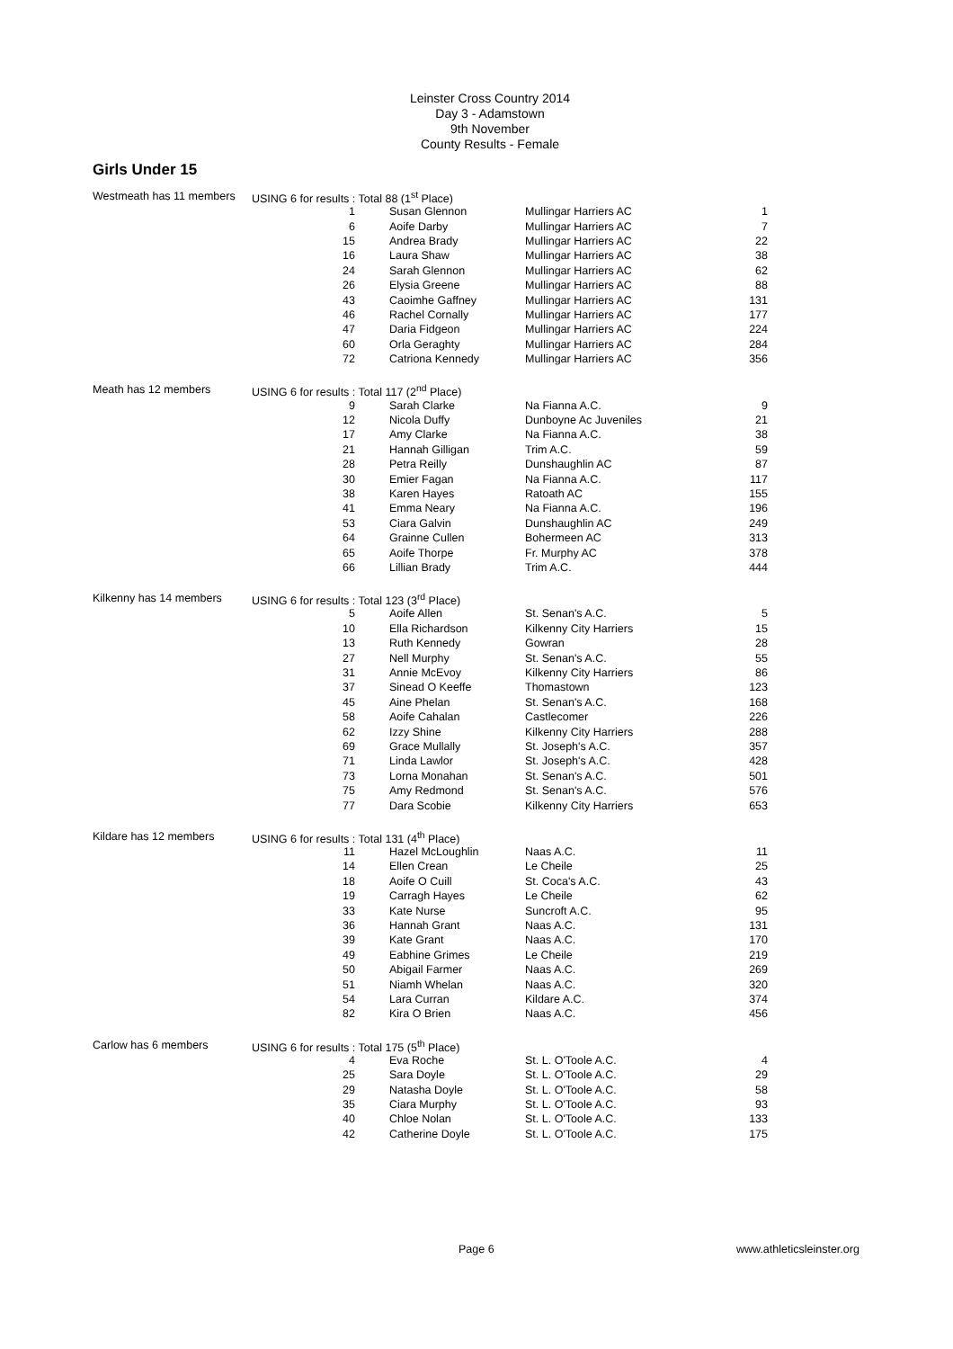Leinster Cross Country 2014
Day 3 - Adamstown
9th November
County Results - Female
Girls Under 15
| Westmeath has 11 members | USING 6 for results : Total 88 (1<sup>st</sup> Place) | | | | |
| | 1 | | Susan Glennon | Mullingar Harriers AC | 1 |
| | 6 | | Aoife Darby | Mullingar Harriers AC | 7 |
| | 15 | | Andrea Brady | Mullingar Harriers AC | 22 |
| | 16 | | Laura Shaw | Mullingar Harriers AC | 38 |
| | 24 | | Sarah Glennon | Mullingar Harriers AC | 62 |
| | 26 | | Elysia Greene | Mullingar Harriers AC | 88 |
| | 43 | | Caoimhe Gaffney | Mullingar Harriers AC | 131 |
| | 46 | | Rachel Cornally | Mullingar Harriers AC | 177 |
| | 47 | | Daria Fidgeon | Mullingar Harriers AC | 224 |
| | 60 | | Orla Geraghty | Mullingar Harriers AC | 284 |
| | 72 | | Catriona Kennedy | Mullingar Harriers AC | 356 |
| Meath has 12 members | USING 6 for results : Total 117 (2<sup>nd</sup> Place) | | | | |
| | 9 | | Sarah Clarke | Na Fianna A.C. | 9 |
| | 12 | | Nicola Duffy | Dunboyne Ac Juveniles | 21 |
| | 17 | | Amy Clarke | Na Fianna A.C. | 38 |
| | 21 | | Hannah Gilligan | Trim A.C. | 59 |
| | 28 | | Petra Reilly | Dunshaughlin AC | 87 |
| | 30 | | Emier Fagan | Na Fianna A.C. | 117 |
| | 38 | | Karen Hayes | Ratoath AC | 155 |
| | 41 | | Emma Neary | Na Fianna A.C. | 196 |
| | 53 | | Ciara Galvin | Dunshaughlin AC | 249 |
| | 64 | | Grainne Cullen | Bohermeen AC | 313 |
| | 65 | | Aoife Thorpe | Fr. Murphy AC | 378 |
| | 66 | | Lillian Brady | Trim A.C. | 444 |
| Kilkenny has 14 members | USING 6 for results : Total 123 (3<sup>rd</sup> Place) | | | | |
| | 5 | | Aoife Allen | St. Senan's A.C. | 5 |
| | 10 | | Ella Richardson | Kilkenny City Harriers | 15 |
| | 13 | | Ruth Kennedy | Gowran | 28 |
| | 27 | | Nell Murphy | St. Senan's A.C. | 55 |
| | 31 | | Annie McEvoy | Kilkenny City Harriers | 86 |
| | 37 | | Sinead O Keeffe | Thomastown | 123 |
| | 45 | | Aine Phelan | St. Senan's A.C. | 168 |
| | 58 | | Aoife Cahalan | Castlecomer | 226 |
| | 62 | | Izzy Shine | Kilkenny City Harriers | 288 |
| | 69 | | Grace Mullally | St. Joseph's A.C. | 357 |
| | 71 | | Linda Lawlor | St. Joseph's A.C. | 428 |
| | 73 | | Lorna Monahan | St. Senan's A.C. | 501 |
| | 75 | | Amy Redmond | St. Senan's A.C. | 576 |
| | 77 | | Dara Scobie | Kilkenny City Harriers | 653 |
| Kildare has 12 members | USING 6 for results : Total 131 (4<sup>th</sup> Place) | | | | |
| | 11 | | Hazel McLoughlin | Naas A.C. | 11 |
| | 14 | | Ellen Crean | Le Cheile | 25 |
| | 18 | | Aoife O Cuill | St. Coca's A.C. | 43 |
| | 19 | | Carragh Hayes | Le Cheile | 62 |
| | 33 | | Kate Nurse | Suncroft A.C. | 95 |
| | 36 | | Hannah Grant | Naas A.C. | 131 |
| | 39 | | Kate Grant | Naas A.C. | 170 |
| | 49 | | Eabhine Grimes | Le Cheile | 219 |
| | 50 | | Abigail Farmer | Naas A.C. | 269 |
| | 51 | | Niamh Whelan | Naas A.C. | 320 |
| | 54 | | Lara Curran | Kildare A.C. | 374 |
| | 82 | | Kira O Brien | Naas A.C. | 456 |
| Carlow has 6 members | USING 6 for results : Total 175 (5<sup>th</sup> Place) | | | | |
| | 4 | | Eva Roche | St. L. O'Toole A.C. | 4 |
| | 25 | | Sara Doyle | St. L. O'Toole A.C. | 29 |
| | 29 | | Natasha Doyle | St. L. O'Toole A.C. | 58 |
| | 35 | | Ciara Murphy | St. L. O'Toole A.C. | 93 |
| | 40 | | Chloe Nolan | St. L. O'Toole A.C. | 133 |
| | 42 | | Catherine Doyle | St. L. O'Toole A.C. | 175 |
Page 6 www.athleticsleinster.org